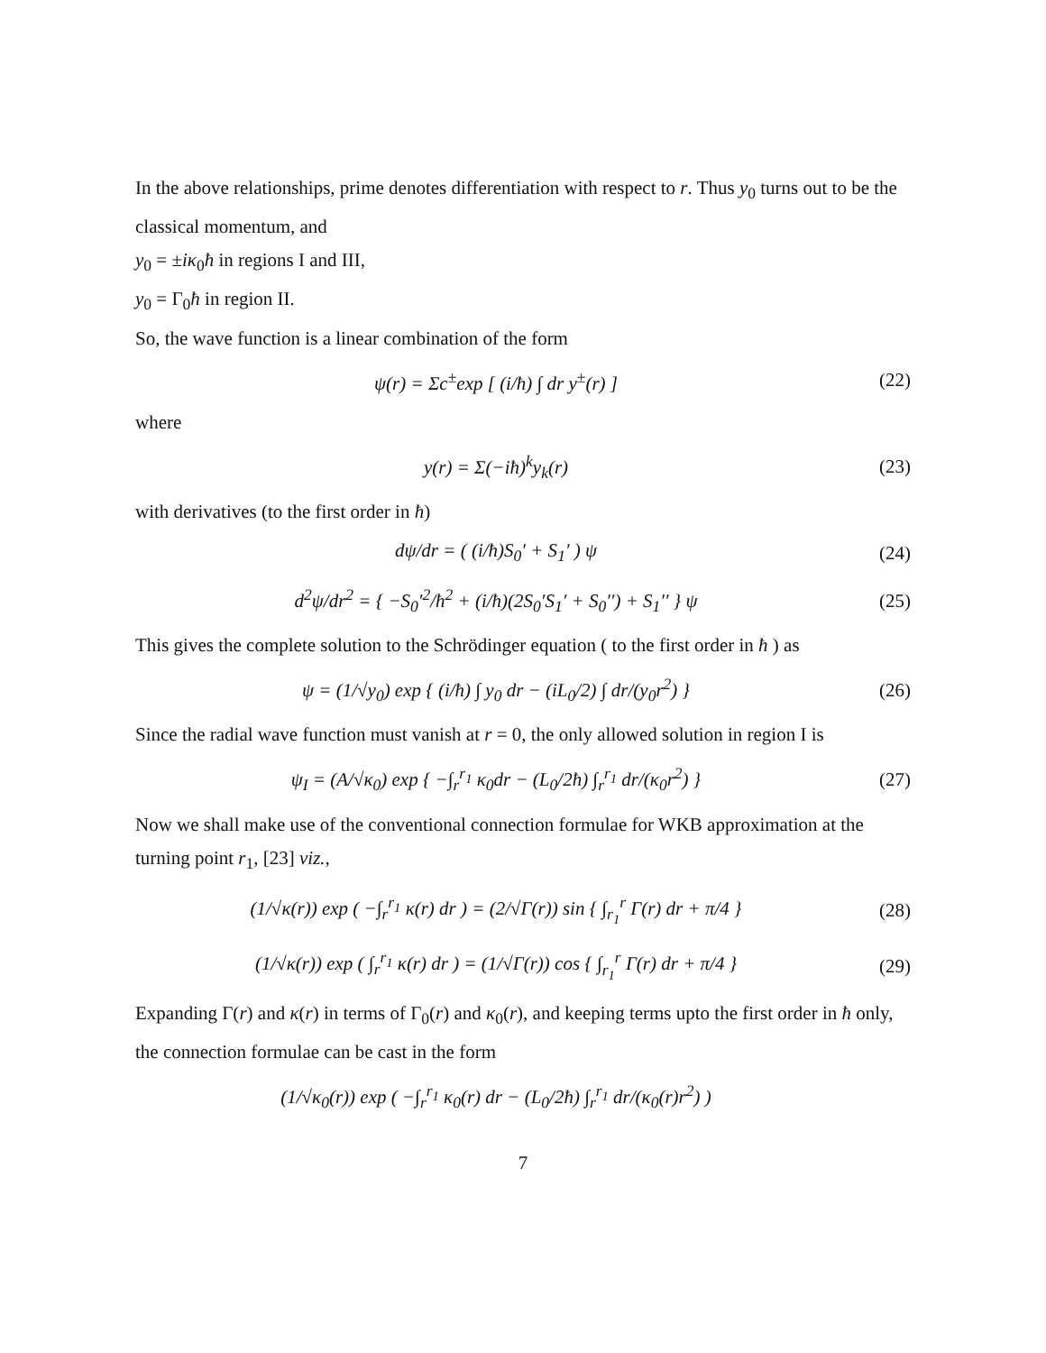In the above relationships, prime denotes differentiation with respect to r. Thus y<sub>0</sub> turns out to be the classical momentum, and
y<sub>0</sub> = ±iκ<sub>0</sub>ħ in regions I and III,
y<sub>0</sub> = Γ<sub>0</sub>ħ in region II.
So, the wave function is a linear combination of the form
ψ(r) = Σc<sup>±</sup>exp [ (i/ħ) ∫ dr y<sup>±</sup>(r) ] (22)
where
y(r) = Σ(−iħ)<sup>k</sup>y<sub>k</sub>(r) (23)
with derivatives (to the first order in ħ)
dψ/dr = ( (i/ħ)S<sub>0</sub>′ + S<sub>1</sub>′ ) ψ (24)
d<sup>2</sup>ψ/dr<sup>2</sup> = { −S<sub>0</sub>′<sup>2</sup>/ħ<sup>2</sup> + (i/ħ)(2S<sub>0</sub>′S<sub>1</sub>′ + S<sub>0</sub>′′) + S<sub>1</sub>′′ } ψ (25)
This gives the complete solution to the Schrödinger equation ( to the first order in ħ ) as
ψ = (1/√y<sub>0</sub>) exp { (i/ħ) ∫ y<sub>0</sub> dr − (iL<sub>0</sub>/2) ∫ dr/(y<sub>0</sub>r<sup>2</sup>) } (26)
Since the radial wave function must vanish at r = 0, the only allowed solution in region I is
ψ<sub>I</sub> = (A/√κ<sub>0</sub>) exp { −∫<sub>r</sub><sup>r<sub>1</sub></sup> κ<sub>0</sub>dr − (L<sub>0</sub>/2ħ) ∫<sub>r</sub><sup>r<sub>1</sub></sup> dr/(κ<sub>0</sub>r<sup>2</sup>) } (27)
Now we shall make use of the conventional connection formulae for WKB approximation at the turning point r<sub>1</sub>, [23] viz.,
(1/√κ(r)) exp ( −∫<sub>r</sub><sup>r<sub>1</sub></sup> κ(r) dr ) = (2/√Γ(r)) sin { ∫<sub>r<sub>1</sub></sub><sup>r</sup> Γ(r) dr + π/4 } (28)
(1/√κ(r)) exp ( ∫<sub>r</sub><sup>r<sub>1</sub></sup> κ(r) dr ) = (1/√Γ(r)) cos { ∫<sub>r<sub>1</sub></sub><sup>r</sup> Γ(r) dr + π/4 } (29)
Expanding Γ(r) and κ(r) in terms of Γ<sub>0</sub>(r) and κ<sub>0</sub>(r), and keeping terms upto the first order in ħ only, the connection formulae can be cast in the form
(1/√κ<sub>0</sub>(r)) exp ( −∫<sub>r</sub><sup>r<sub>1</sub></sup> κ<sub>0</sub>(r) dr − (L<sub>0</sub>/2ħ) ∫<sub>r</sub><sup>r<sub>1</sub></sup> dr/(κ<sub>0</sub>(r)r<sup>2</sup>) )
7